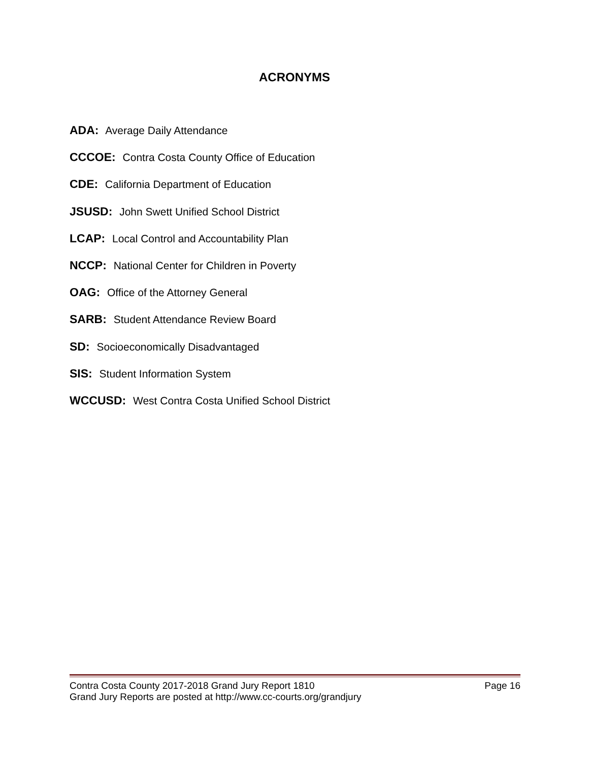ACRONYMS
ADA: Average Daily Attendance
CCCOE: Contra Costa County Office of Education
CDE: California Department of Education
JSUSD: John Swett Unified School District
LCAP: Local Control and Accountability Plan
NCCP: National Center for Children in Poverty
OAG: Office of the Attorney General
SARB: Student Attendance Review Board
SD: Socioeconomically Disadvantaged
SIS: Student Information System
WCCUSD: West Contra Costa Unified School District
Contra Costa County 2017-2018 Grand Jury Report 1810 Page 16
Grand Jury Reports are posted at http://www.cc-courts.org/grandjury